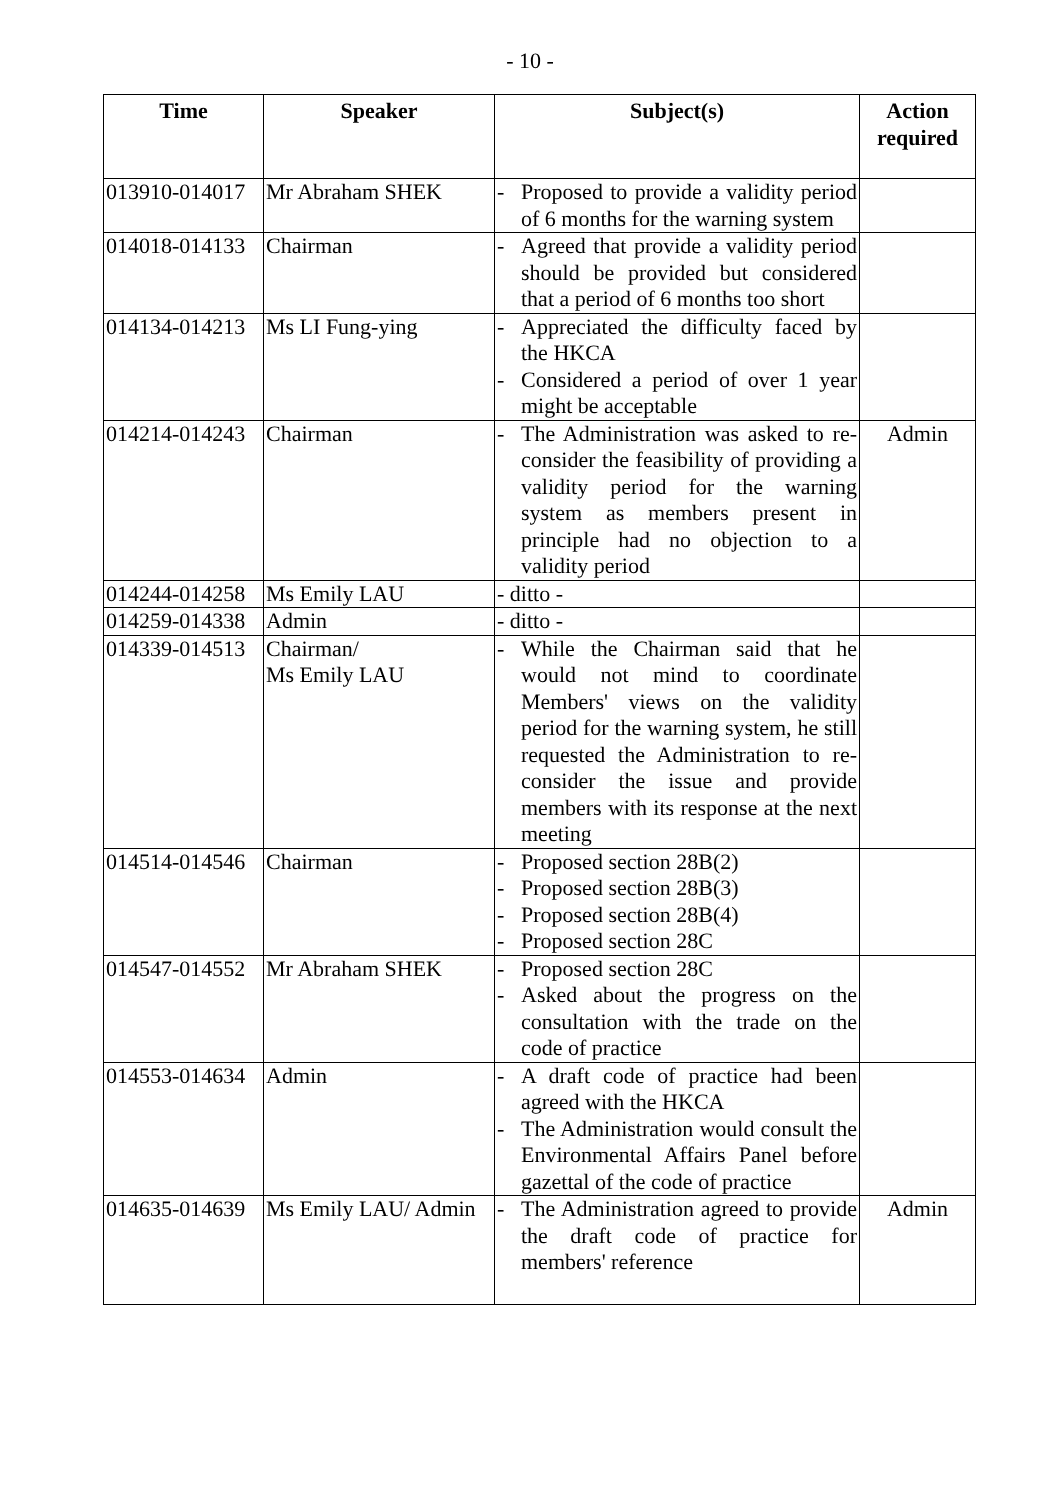- 10 -
| Time | Speaker | Subject(s) | Action required |
| --- | --- | --- | --- |
| 013910-014017 | Mr Abraham SHEK | - Proposed to provide a validity period of 6 months for the warning system | |
| 014018-014133 | Chairman | - Agreed that provide a validity period should be provided but considered that a period of 6 months too short | |
| 014134-014213 | Ms LI Fung-ying | - Appreciated the difficulty faced by the HKCA - Considered a period of over 1 year might be acceptable | |
| 014214-014243 | Chairman | - The Administration was asked to re-consider the feasibility of providing a validity period for the warning system as members present in principle had no objection to a validity period | Admin |
| 014244-014258 | Ms Emily LAU | - ditto - | |
| 014259-014338 | Admin | - ditto - | |
| 014339-014513 | Chairman/ Ms Emily LAU | - While the Chairman said that he would not mind to coordinate Members' views on the validity period for the warning system, he still requested the Administration to re-consider the issue and provide members with its response at the next meeting | |
| 014514-014546 | Chairman | - Proposed section 28B(2) - Proposed section 28B(3) - Proposed section 28B(4) - Proposed section 28C | |
| 014547-014552 | Mr Abraham SHEK | - Proposed section 28C - Asked about the progress on the consultation with the trade on the code of practice | |
| 014553-014634 | Admin | - A draft code of practice had been agreed with the HKCA - The Administration would consult the Environmental Affairs Panel before gazettal of the code of practice | |
| 014635-014639 | Ms Emily LAU/ Admin | - The Administration agreed to provide the draft code of practice for members' reference | Admin |